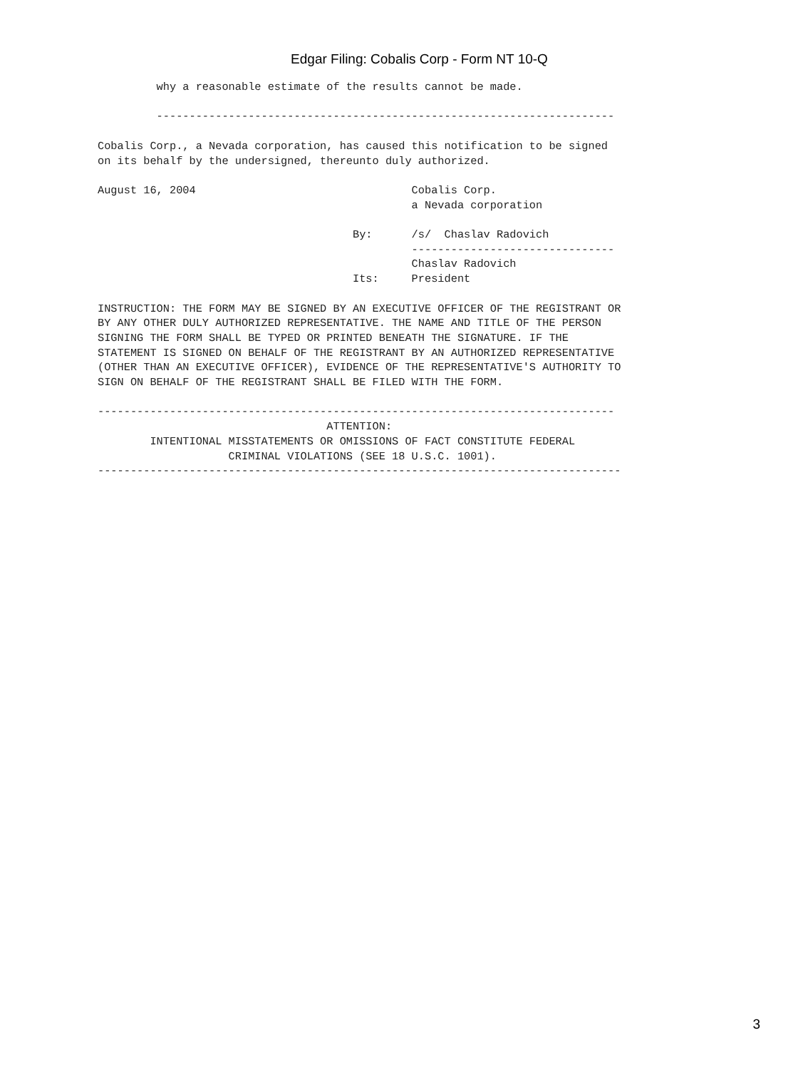Edgar Filing: Cobalis Corp - Form NT 10-Q
         why a reasonable estimate of the results cannot be made.

         ----------------------------------------------------------------------

Cobalis Corp., a Nevada corporation, has caused this notification to be signed
on its behalf by the undersigned, thereunto duly authorized.

August 16, 2004                                 Cobalis Corp.
                                                a Nevada corporation

                                       By:      /s/  Chaslav Radovich
                                                -------------------------------
                                                Chaslav Radovich
                                       Its:     President

INSTRUCTION: THE FORM MAY BE SIGNED BY AN EXECUTIVE OFFICER OF THE REGISTRANT OR
BY ANY OTHER DULY AUTHORIZED REPRESENTATIVE. THE NAME AND TITLE OF THE PERSON
SIGNING THE FORM SHALL BE TYPED OR PRINTED BENEATH THE SIGNATURE. IF THE
STATEMENT IS SIGNED ON BEHALF OF THE REGISTRANT BY AN AUTHORIZED REPRESENTATIVE
(OTHER THAN AN EXECUTIVE OFFICER), EVIDENCE OF THE REPRESENTATIVE'S AUTHORITY TO
SIGN ON BEHALF OF THE REGISTRANT SHALL BE FILED WITH THE FORM.

-------------------------------------------------------------------------------
                                   ATTENTION:
        INTENTIONAL MISSTATEMENTS OR OMISSIONS OF FACT CONSTITUTE FEDERAL
                    CRIMINAL VIOLATIONS (SEE 18 U.S.C. 1001).
--------------------------------------------------------------------------------
3